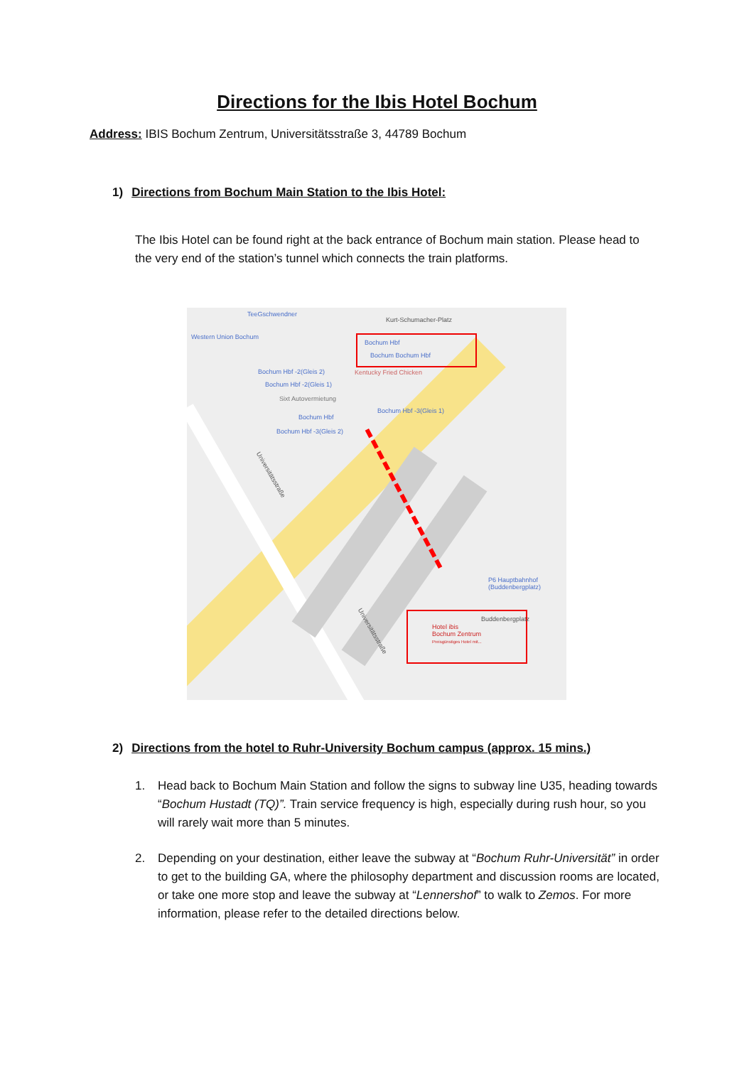Directions for the Ibis Hotel Bochum
Address: IBIS Bochum Zentrum, Universitätsstraße 3, 44789 Bochum
1) Directions from Bochum Main Station to the Ibis Hotel:
The Ibis Hotel can be found right at the back entrance of Bochum main station. Please head to the very end of the station’s tunnel which connects the train platforms.
Western Union Bochum
TeeGschwendner
Kurt-Schumacher-Platz
Bochum Hbf
Bochum Bochum Hbf
Bochum Hbf -2(Gleis 2)
Bochum Hbf -2(Gleis 1)
Kentucky Fried Chicken
Sixt Autovermietung
Bochum Hbf
Bochum Hbf -3(Gleis 2)
Bochum Hbf -3(Gleis 1)
P6 Hauptbahnhof
(Buddenbergplatz)
Buddenbergplatz
Hotel ibis
Bochum Zentrum
Preisgünstiges Hotel mit...
Universitätsstraße
Universitätsstraße
2) Directions from the hotel to Ruhr-University Bochum campus (approx. 15 mins.)
1. Head back to Bochum Main Station and follow the signs to subway line U35, heading towards “Bochum Hustadt (TQ)”. Train service frequency is high, especially during rush hour, so you will rarely wait more than 5 minutes.
2. Depending on your destination, either leave the subway at “Bochum Ruhr-Universität” in order to get to the building GA, where the philosophy department and discussion rooms are located, or take one more stop and leave the subway at “Lennershof” to walk to Zemos. For more information, please refer to the detailed directions below.